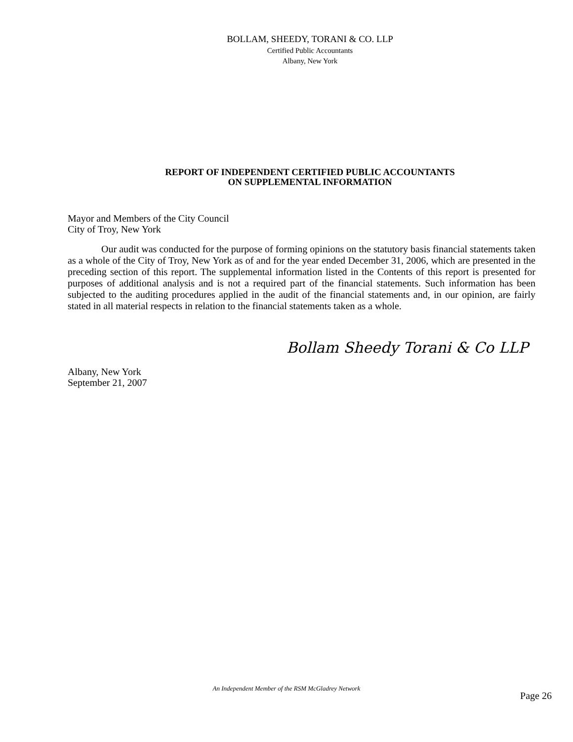BOLLAM, SHEEDY, TORANI & CO. LLP
Certified Public Accountants
Albany, New York
REPORT OF INDEPENDENT CERTIFIED PUBLIC ACCOUNTANTS
ON SUPPLEMENTAL INFORMATION
Mayor and Members of the City Council
City of Troy, New York
Our audit was conducted for the purpose of forming opinions on the statutory basis financial statements taken as a whole of the City of Troy, New York as of and for the year ended December 31, 2006, which are presented in the preceding section of this report. The supplemental information listed in the Contents of this report is presented for purposes of additional analysis and is not a required part of the financial statements. Such information has been subjected to the auditing procedures applied in the audit of the financial statements and, in our opinion, are fairly stated in all material respects in relation to the financial statements taken as a whole.
Bollam Sheedy Torani & Co LLP
Albany, New York
September 21, 2007
An Independent Member of the RSM McGladrey Network
Page 26